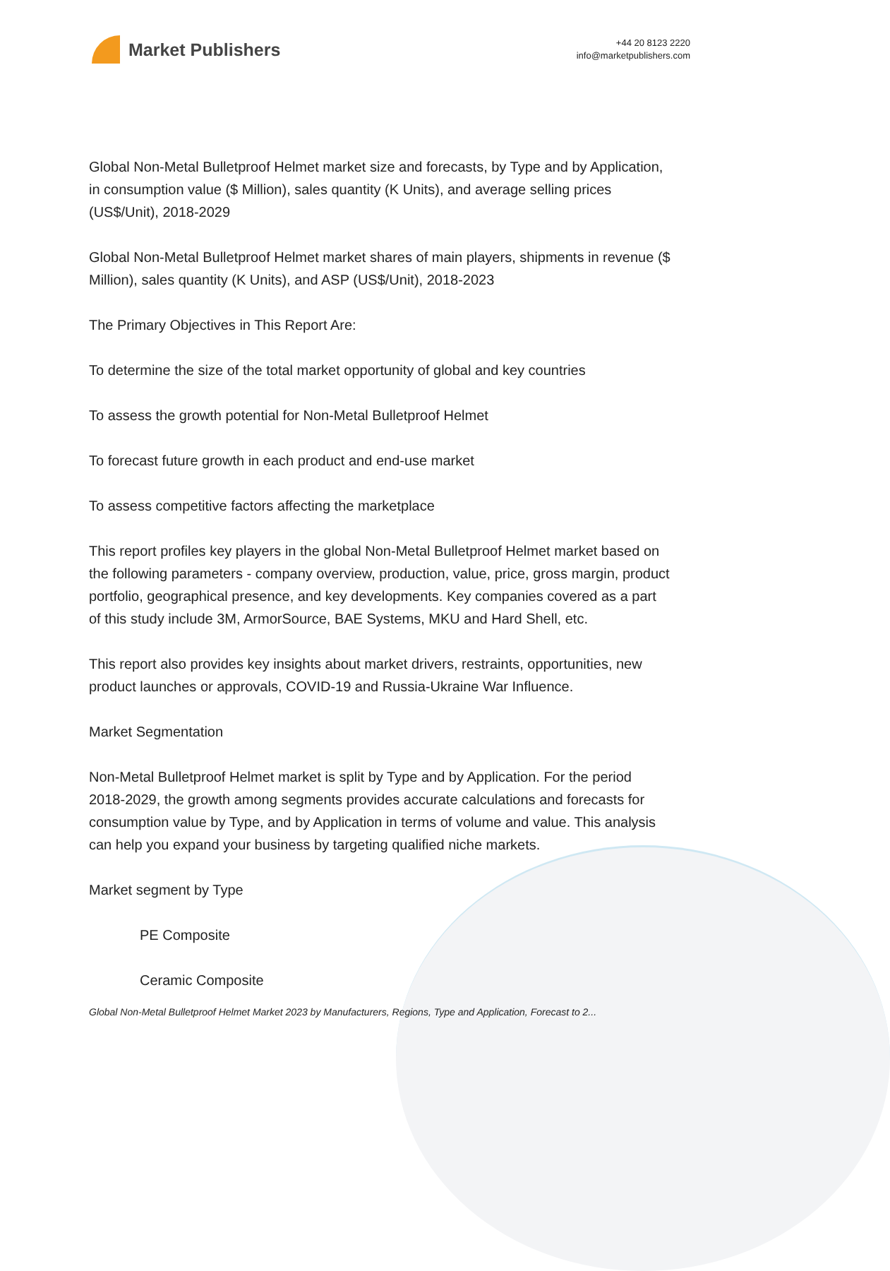Market Publishers
+44 20 8123 2220
info@marketpublishers.com
Global Non-Metal Bulletproof Helmet market size and forecasts, by Type and by Application, in consumption value ($ Million), sales quantity (K Units), and average selling prices (US$/Unit), 2018-2029
Global Non-Metal Bulletproof Helmet market shares of main players, shipments in revenue ($ Million), sales quantity (K Units), and ASP (US$/Unit), 2018-2023
The Primary Objectives in This Report Are:
To determine the size of the total market opportunity of global and key countries
To assess the growth potential for Non-Metal Bulletproof Helmet
To forecast future growth in each product and end-use market
To assess competitive factors affecting the marketplace
This report profiles key players in the global Non-Metal Bulletproof Helmet market based on the following parameters - company overview, production, value, price, gross margin, product portfolio, geographical presence, and key developments. Key companies covered as a part of this study include 3M, ArmorSource, BAE Systems, MKU and Hard Shell, etc.
This report also provides key insights about market drivers, restraints, opportunities, new product launches or approvals, COVID-19 and Russia-Ukraine War Influence.
Market Segmentation
Non-Metal Bulletproof Helmet market is split by Type and by Application. For the period 2018-2029, the growth among segments provides accurate calculations and forecasts for consumption value by Type, and by Application in terms of volume and value. This analysis can help you expand your business by targeting qualified niche markets.
Market segment by Type
PE Composite
Ceramic Composite
Global Non-Metal Bulletproof Helmet Market 2023 by Manufacturers, Regions, Type and Application, Forecast to 2...